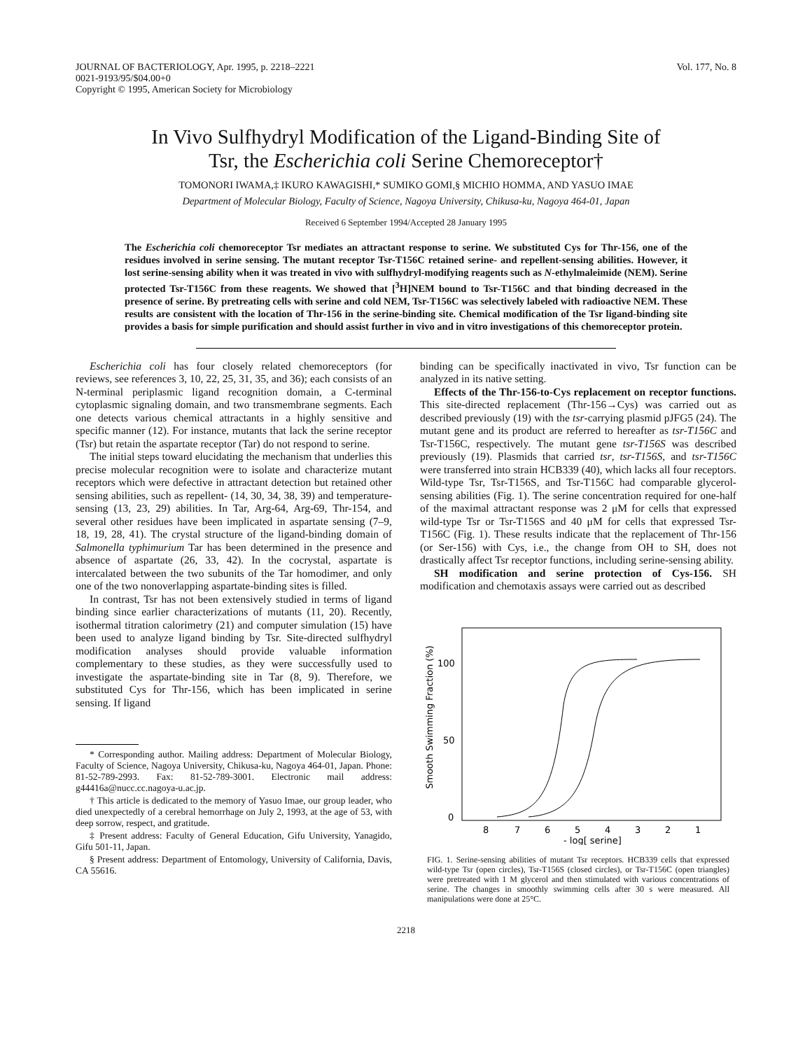JOURNAL OF BACTERIOLOGY, Apr. 1995, p. 2218–2221
0021-9193/95/$04.00+0
Copyright © 1995, American Society for Microbiology
Vol. 177, No. 8
In Vivo Sulfhydryl Modification of the Ligand-Binding Site of
Tsr, the Escherichia coli Serine Chemoreceptor†
TOMONORI IWAMA,‡ IKURO KAWAGISHI,* SUMIKO GOMI,§ MICHIO HOMMA, AND YASUO IMAE
Department of Molecular Biology, Faculty of Science, Nagoya University, Chikusa-ku, Nagoya 464-01, Japan
Received 6 September 1994/Accepted 28 January 1995
The Escherichia coli chemoreceptor Tsr mediates an attractant response to serine. We substituted Cys for Thr-156, one of the residues involved in serine sensing. The mutant receptor Tsr-T156C retained serine- and repellent-sensing abilities. However, it lost serine-sensing ability when it was treated in vivo with sulfhydryl-modifying reagents such as N-ethylmaleimide (NEM). Serine protected Tsr-T156C from these reagents. We showed that [<sup>3</sup>H]NEM bound to Tsr-T156C and that binding decreased in the presence of serine. By pretreating cells with serine and cold NEM, Tsr-T156C was selectively labeled with radioactive NEM. These results are consistent with the location of Thr-156 in the serine-binding site. Chemical modification of the Tsr ligand-binding site provides a basis for simple purification and should assist further in vivo and in vitro investigations of this chemoreceptor protein.
Escherichia coli has four closely related chemoreceptors (for reviews, see references 3, 10, 22, 25, 31, 35, and 36); each consists of an N-terminal periplasmic ligand recognition domain, a C-terminal cytoplasmic signaling domain, and two transmembrane segments. Each one detects various chemical attractants in a highly sensitive and specific manner (12). For instance, mutants that lack the serine receptor (Tsr) but retain the aspartate receptor (Tar) do not respond to serine.
The initial steps toward elucidating the mechanism that underlies this precise molecular recognition were to isolate and characterize mutant receptors which were defective in attractant detection but retained other sensing abilities, such as repellent- (14, 30, 34, 38, 39) and temperature-sensing (13, 23, 29) abilities. In Tar, Arg-64, Arg-69, Thr-154, and several other residues have been implicated in aspartate sensing (7–9, 18, 19, 28, 41). The crystal structure of the ligand-binding domain of Salmonella typhimurium Tar has been determined in the presence and absence of aspartate (26, 33, 42). In the cocrystal, aspartate is intercalated between the two subunits of the Tar homodimer, and only one of the two nonoverlapping aspartate-binding sites is filled.
In contrast, Tsr has not been extensively studied in terms of ligand binding since earlier characterizations of mutants (11, 20). Recently, isothermal titration calorimetry (21) and computer simulation (15) have been used to analyze ligand binding by Tsr. Site-directed sulfhydryl modification analyses should provide valuable information complementary to these studies, as they were successfully used to investigate the aspartate-binding site in Tar (8, 9). Therefore, we substituted Cys for Thr-156, which has been implicated in serine sensing. If ligand
* Corresponding author. Mailing address: Department of Molecular Biology, Faculty of Science, Nagoya University, Chikusa-ku, Nagoya 464-01, Japan. Phone: 81-52-789-2993. Fax: 81-52-789-3001. Electronic mail address: g44416a@nucc.cc.nagoya-u.ac.jp.
† This article is dedicated to the memory of Yasuo Imae, our group leader, who died unexpectedly of a cerebral hemorrhage on July 2, 1993, at the age of 53, with deep sorrow, respect, and gratitude.
‡ Present address: Faculty of General Education, Gifu University, Yanagido, Gifu 501-11, Japan.
§ Present address: Department of Entomology, University of California, Davis, CA 55616.
binding can be specifically inactivated in vivo, Tsr function can be analyzed in its native setting.
Effects of the Thr-156-to-Cys replacement on receptor functions. This site-directed replacement (Thr-156→Cys) was carried out as described previously (19) with the tsr-carrying plasmid pJFG5 (24). The mutant gene and its product are referred to hereafter as tsr-T156C and Tsr-T156C, respectively. The mutant gene tsr-T156S was described previously (19). Plasmids that carried tsr, tsr-T156S, and tsr-T156C were transferred into strain HCB339 (40), which lacks all four receptors. Wild-type Tsr, Tsr-T156S, and Tsr-T156C had comparable glycerol-sensing abilities (Fig. 1). The serine concentration required for one-half of the maximal attractant response was 2 μM for cells that expressed wild-type Tsr or Tsr-T156S and 40 μM for cells that expressed Tsr-T156C (Fig. 1). These results indicate that the replacement of Thr-156 (or Ser-156) with Cys, i.e., the change from OH to SH, does not drastically affect Tsr receptor functions, including serine-sensing ability.
SH modification and serine protection of Cys-156. SH modification and chemotaxis assays were carried out as described
Smooth Swimming Fraction (%)
100
50
0
8
7
6
5
4
3
2
1
- log[ serine]
FIG. 1. Serine-sensing abilities of mutant Tsr receptors. HCB339 cells that expressed wild-type Tsr (open circles), Tsr-T156S (closed circles), or Tsr-T156C (open triangles) were pretreated with 1 M glycerol and then stimulated with various concentrations of serine. The changes in smoothly swimming cells after 30 s were measured. All manipulations were done at 25°C.
2218